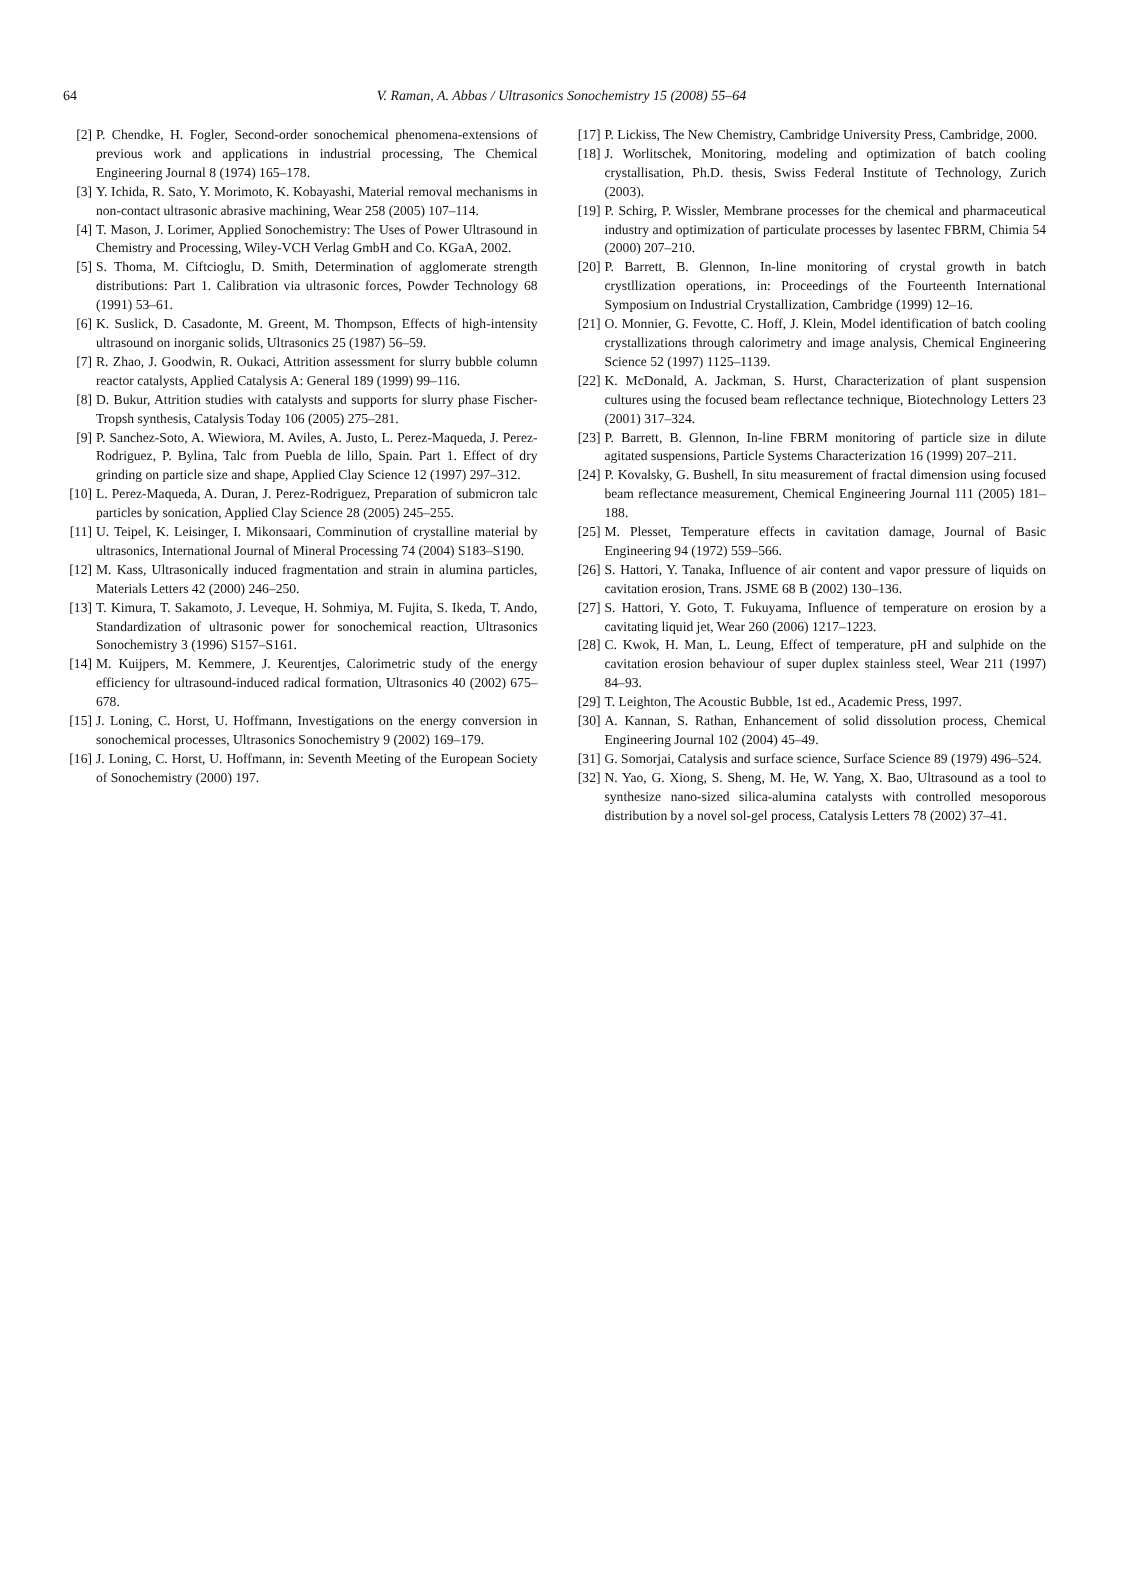64
V. Raman, A. Abbas / Ultrasonics Sonochemistry 15 (2008) 55–64
[2] P. Chendke, H. Fogler, Second-order sonochemical phenomena-extensions of previous work and applications in industrial processing, The Chemical Engineering Journal 8 (1974) 165–178.
[3] Y. Ichida, R. Sato, Y. Morimoto, K. Kobayashi, Material removal mechanisms in non-contact ultrasonic abrasive machining, Wear 258 (2005) 107–114.
[4] T. Mason, J. Lorimer, Applied Sonochemistry: The Uses of Power Ultrasound in Chemistry and Processing, Wiley-VCH Verlag GmbH and Co. KGaA, 2002.
[5] S. Thoma, M. Ciftcioglu, D. Smith, Determination of agglomerate strength distributions: Part 1. Calibration via ultrasonic forces, Powder Technology 68 (1991) 53–61.
[6] K. Suslick, D. Casadonte, M. Greent, M. Thompson, Effects of high-intensity ultrasound on inorganic solids, Ultrasonics 25 (1987) 56–59.
[7] R. Zhao, J. Goodwin, R. Oukaci, Attrition assessment for slurry bubble column reactor catalysts, Applied Catalysis A: General 189 (1999) 99–116.
[8] D. Bukur, Attrition studies with catalysts and supports for slurry phase Fischer-Tropsh synthesis, Catalysis Today 106 (2005) 275–281.
[9] P. Sanchez-Soto, A. Wiewiora, M. Aviles, A. Justo, L. Perez-Maqueda, J. Perez-Rodriguez, P. Bylina, Talc from Puebla de lillo, Spain. Part 1. Effect of dry grinding on particle size and shape, Applied Clay Science 12 (1997) 297–312.
[10] L. Perez-Maqueda, A. Duran, J. Perez-Rodriguez, Preparation of submicron talc particles by sonication, Applied Clay Science 28 (2005) 245–255.
[11] U. Teipel, K. Leisinger, I. Mikonsaari, Comminution of crystalline material by ultrasonics, International Journal of Mineral Processing 74 (2004) S183–S190.
[12] M. Kass, Ultrasonically induced fragmentation and strain in alumina particles, Materials Letters 42 (2000) 246–250.
[13] T. Kimura, T. Sakamoto, J. Leveque, H. Sohmiya, M. Fujita, S. Ikeda, T. Ando, Standardization of ultrasonic power for sonochemical reaction, Ultrasonics Sonochemistry 3 (1996) S157–S161.
[14] M. Kuijpers, M. Kemmere, J. Keurentjes, Calorimetric study of the energy efficiency for ultrasound-induced radical formation, Ultrasonics 40 (2002) 675–678.
[15] J. Loning, C. Horst, U. Hoffmann, Investigations on the energy conversion in sonochemical processes, Ultrasonics Sonochemistry 9 (2002) 169–179.
[16] J. Loning, C. Horst, U. Hoffmann, in: Seventh Meeting of the European Society of Sonochemistry (2000) 197.
[17] P. Lickiss, The New Chemistry, Cambridge University Press, Cambridge, 2000.
[18] J. Worlitschek, Monitoring, modeling and optimization of batch cooling crystallisation, Ph.D. thesis, Swiss Federal Institute of Technology, Zurich (2003).
[19] P. Schirg, P. Wissler, Membrane processes for the chemical and pharmaceutical industry and optimization of particulate processes by lasentec FBRM, Chimia 54 (2000) 207–210.
[20] P. Barrett, B. Glennon, In-line monitoring of crystal growth in batch crystllization operations, in: Proceedings of the Fourteenth International Symposium on Industrial Crystallization, Cambridge (1999) 12–16.
[21] O. Monnier, G. Fevotte, C. Hoff, J. Klein, Model identification of batch cooling crystallizations through calorimetry and image analysis, Chemical Engineering Science 52 (1997) 1125–1139.
[22] K. McDonald, A. Jackman, S. Hurst, Characterization of plant suspension cultures using the focused beam reflectance technique, Biotechnology Letters 23 (2001) 317–324.
[23] P. Barrett, B. Glennon, In-line FBRM monitoring of particle size in dilute agitated suspensions, Particle Systems Characterization 16 (1999) 207–211.
[24] P. Kovalsky, G. Bushell, In situ measurement of fractal dimension using focused beam reflectance measurement, Chemical Engineering Journal 111 (2005) 181–188.
[25] M. Plesset, Temperature effects in cavitation damage, Journal of Basic Engineering 94 (1972) 559–566.
[26] S. Hattori, Y. Tanaka, Influence of air content and vapor pressure of liquids on cavitation erosion, Trans. JSME 68 B (2002) 130–136.
[27] S. Hattori, Y. Goto, T. Fukuyama, Influence of temperature on erosion by a cavitating liquid jet, Wear 260 (2006) 1217–1223.
[28] C. Kwok, H. Man, L. Leung, Effect of temperature, pH and sulphide on the cavitation erosion behaviour of super duplex stainless steel, Wear 211 (1997) 84–93.
[29] T. Leighton, The Acoustic Bubble, 1st ed., Academic Press, 1997.
[30] A. Kannan, S. Rathan, Enhancement of solid dissolution process, Chemical Engineering Journal 102 (2004) 45–49.
[31] G. Somorjai, Catalysis and surface science, Surface Science 89 (1979) 496–524.
[32] N. Yao, G. Xiong, S. Sheng, M. He, W. Yang, X. Bao, Ultrasound as a tool to synthesize nano-sized silica-alumina catalysts with controlled mesoporous distribution by a novel sol-gel process, Catalysis Letters 78 (2002) 37–41.